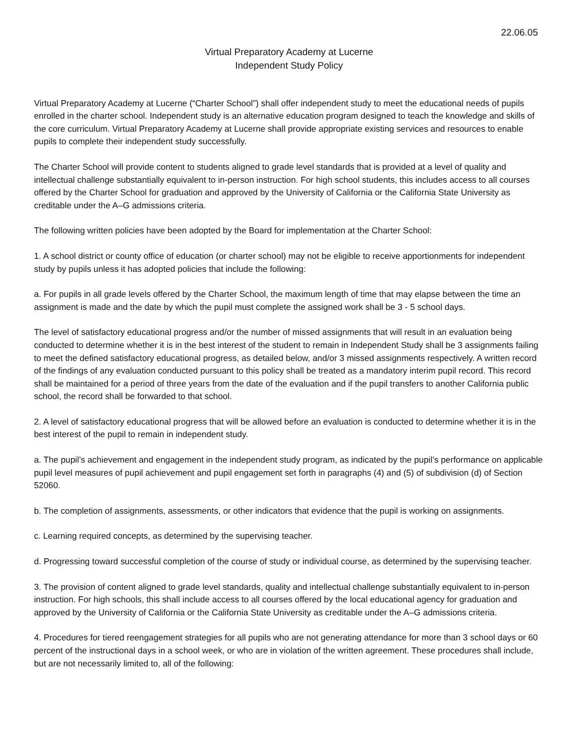22.06.05
Virtual Preparatory Academy at Lucerne
Independent Study Policy
Virtual Preparatory Academy at Lucerne (“Charter School”) shall offer independent study to meet the educational needs of pupils enrolled in the charter school. Independent study is an alternative education program designed to teach the knowledge and skills of the core curriculum. Virtual Preparatory Academy at Lucerne shall provide appropriate existing services and resources to enable pupils to complete their independent study successfully.
The Charter School will provide content to students aligned to grade level standards that is provided at a level of quality and intellectual challenge substantially equivalent to in-person instruction. For high school students, this includes access to all courses offered by the Charter School for graduation and approved by the University of California or the California State University as creditable under the A–G admissions criteria.
The following written policies have been adopted by the Board for implementation at the Charter School:
1. A school district or county office of education (or charter school) may not be eligible to receive apportionments for independent study by pupils unless it has adopted policies that include the following:
a. For pupils in all grade levels offered by the Charter School, the maximum length of time that may elapse between the time an assignment is made and the date by which the pupil must complete the assigned work shall be 3 - 5 school days.
The level of satisfactory educational progress and/or the number of missed assignments that will result in an evaluation being conducted to determine whether it is in the best interest of the student to remain in Independent Study shall be 3 assignments failing to meet the defined satisfactory educational progress, as detailed below, and/or 3 missed assignments respectively. A written record of the findings of any evaluation conducted pursuant to this policy shall be treated as a mandatory interim pupil record. This record shall be maintained for a period of three years from the date of the evaluation and if the pupil transfers to another California public school, the record shall be forwarded to that school.
2. A level of satisfactory educational progress that will be allowed before an evaluation is conducted to determine whether it is in the best interest of the pupil to remain in independent study.
a. The pupil’s achievement and engagement in the independent study program, as indicated by the pupil’s performance on applicable pupil level measures of pupil achievement and pupil engagement set forth in paragraphs (4) and (5) of subdivision (d) of Section 52060.
b. The completion of assignments, assessments, or other indicators that evidence that the pupil is working on assignments.
c. Learning required concepts, as determined by the supervising teacher.
d. Progressing toward successful completion of the course of study or individual course, as determined by the supervising teacher.
3. The provision of content aligned to grade level standards, quality and intellectual challenge substantially equivalent to in-person instruction. For high schools, this shall include access to all courses offered by the local educational agency for graduation and approved by the University of California or the California State University as creditable under the A–G admissions criteria.
4. Procedures for tiered reengagement strategies for all pupils who are not generating attendance for more than 3 school days or 60 percent of the instructional days in a school week, or who are in violation of the written agreement. These procedures shall include, but are not necessarily limited to, all of the following: